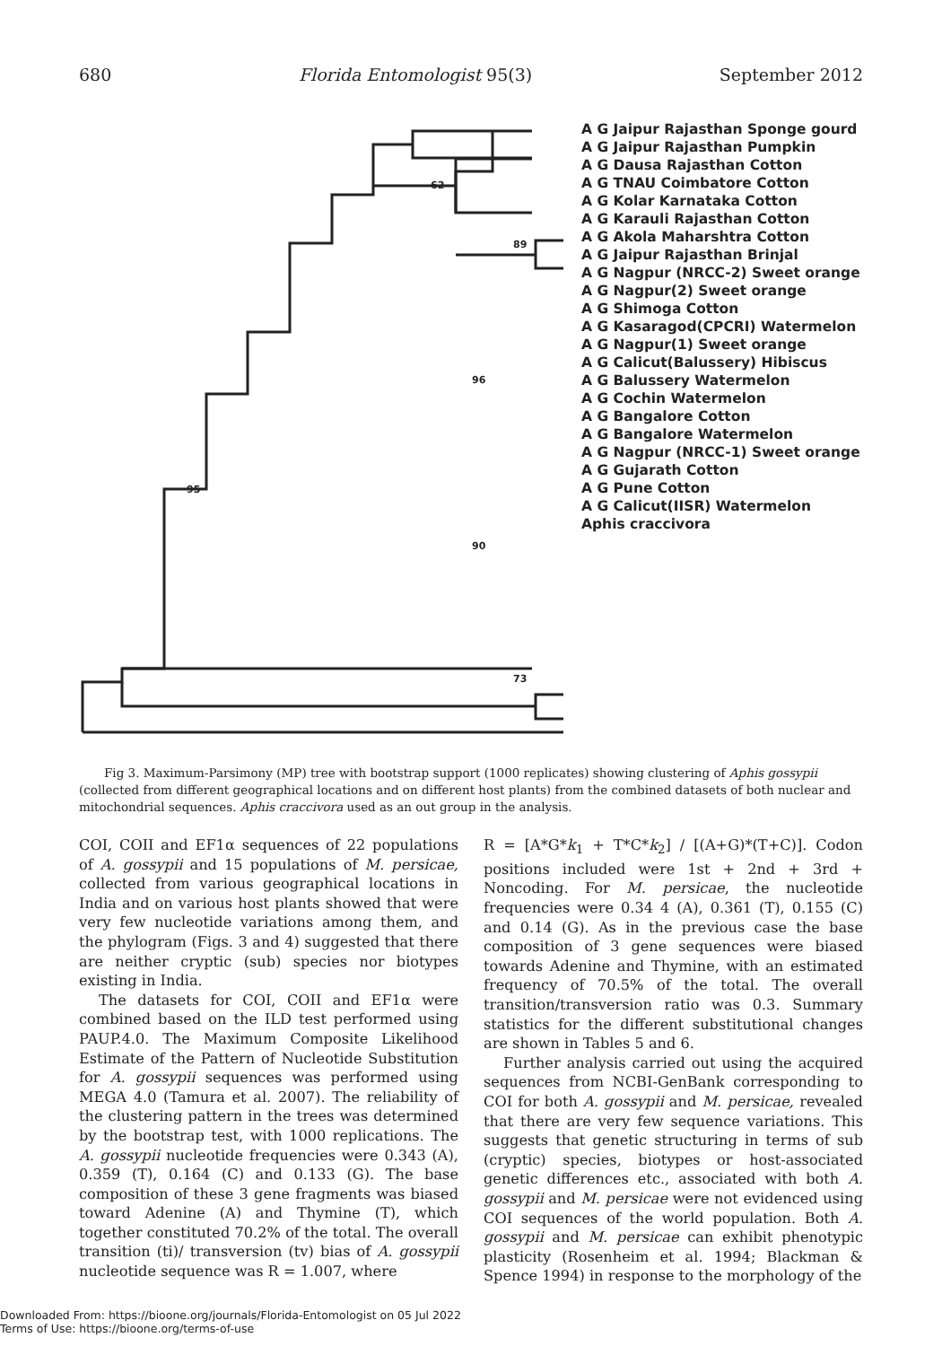680 Florida Entomologist 95(3) September 2012
A G Jaipur Rajasthan Sponge gourd
A G Jaipur Rajasthan Pumpkin
A G Dausa Rajasthan Cotton
A G TNAU Coimbatore Cotton
A G Kolar Karnataka Cotton
A G Karauli Rajasthan Cotton
A G Akola Maharshtra Cotton
A G Jaipur Rajasthan Brinjal
A G Nagpur (NRCC-2) Sweet orange
A G Nagpur(2) Sweet orange
A G Shimoga Cotton
A G Kasaragod(CPCRI) Watermelon
A G Nagpur(1) Sweet orange
A G Calicut(Balussery) Hibiscus
A G Balussery Watermelon
A G Cochin Watermelon
A G Bangalore Cotton
A G Bangalore Watermelon
A G Nagpur (NRCC-1) Sweet orange
A G Gujarath Cotton
A G Pune Cotton
A G Calicut(IISR) Watermelon
Aphis craccivora
62
89
96
95
90
73
Fig 3. Maximum-Parsimony (MP) tree with bootstrap support (1000 replicates) showing clustering of Aphis gossypii (collected from different geographical locations and on different host plants) from the combined datasets of both nuclear and mitochondrial sequences. Aphis craccivora used as an out group in the analysis.
COI, COII and EF1α sequences of 22 populations of A. gossypii and 15 populations of M. persicae, collected from various geographical locations in India and on various host plants showed that were very few nucleotide variations among them, and the phylogram (Figs. 3 and 4) suggested that there are neither cryptic (sub) species nor biotypes existing in India.
The datasets for COI, COII and EF1α were combined based on the ILD test performed using PAUP.4.0. The Maximum Composite Likelihood Estimate of the Pattern of Nucleotide Substitution for A. gossypii sequences was performed using MEGA 4.0 (Tamura et al. 2007). The reliability of the clustering pattern in the trees was determined by the bootstrap test, with 1000 replications. The A. gossypii nucleotide frequencies were 0.343 (A), 0.359 (T), 0.164 (C) and 0.133 (G). The base composition of these 3 gene fragments was biased toward Adenine (A) and Thymine (T), which together constituted 70.2% of the total. The overall transition (ti)/ transversion (tv) bias of A. gossypii nucleotide sequence was R = 1.007, where
R = [A*G*k<sub>1</sub> + T*C*k<sub>2</sub>] / [(A+G)*(T+C)]. Codon positions included were 1st + 2nd + 3rd + Noncoding. For M. persicae, the nucleotide frequencies were 0.34 4 (A), 0.361 (T), 0.155 (C) and 0.14 (G). As in the previous case the base composition of 3 gene sequences were biased towards Adenine and Thymine, with an estimated frequency of 70.5% of the total. The overall transition/transversion ratio was 0.3. Summary statistics for the different substitutional changes are shown in Tables 5 and 6.
Further analysis carried out using the acquired sequences from NCBI-GenBank corresponding to COI for both A. gossypii and M. persicae, revealed that there are very few sequence variations. This suggests that genetic structuring in terms of sub (cryptic) species, biotypes or host-associated genetic differences etc., associated with both A. gossypii and M. persicae were not evidenced using COI sequences of the world population. Both A. gossypii and M. persicae can exhibit phenotypic plasticity (Rosenheim et al. 1994; Blackman & Spence 1994) in response to the morphology of the
Downloaded From: https://bioone.org/journals/Florida-Entomologist on 05 Jul 2022
Terms of Use: https://bioone.org/terms-of-use